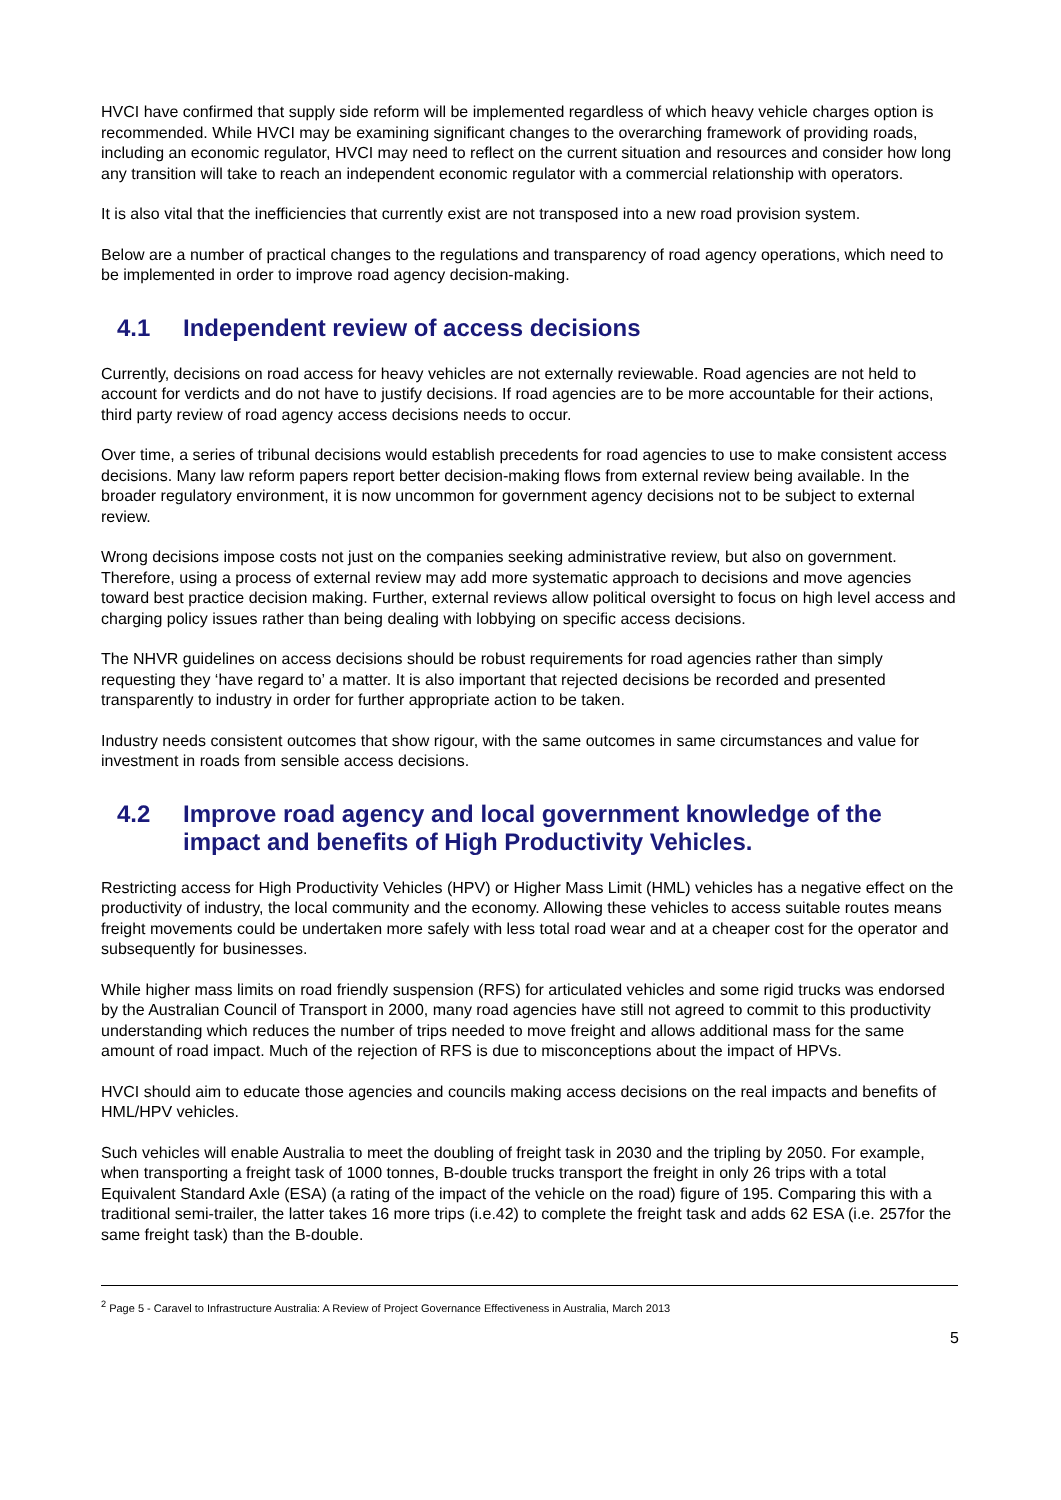HVCI have confirmed that supply side reform will be implemented regardless of which heavy vehicle charges option is recommended. While HVCI may be examining significant changes to the overarching framework of providing roads, including an economic regulator, HVCI may need to reflect on the current situation and resources and consider how long any transition will take to reach an independent economic regulator with a commercial relationship with operators.
It is also vital that the inefficiencies that currently exist are not transposed into a new road provision system.
Below are a number of practical changes to the regulations and transparency of road agency operations, which need to be implemented in order to improve road agency decision-making.
4.1 Independent review of access decisions
Currently, decisions on road access for heavy vehicles are not externally reviewable. Road agencies are not held to account for verdicts and do not have to justify decisions. If road agencies are to be more accountable for their actions, third party review of road agency access decisions needs to occur.
Over time, a series of tribunal decisions would establish precedents for road agencies to use to make consistent access decisions. Many law reform papers report better decision-making flows from external review being available. In the broader regulatory environment, it is now uncommon for government agency decisions not to be subject to external review.
Wrong decisions impose costs not just on the companies seeking administrative review, but also on government. Therefore, using a process of external review may add more systematic approach to decisions and move agencies toward best practice decision making. Further, external reviews allow political oversight to focus on high level access and charging policy issues rather than being dealing with lobbying on specific access decisions.
The NHVR guidelines on access decisions should be robust requirements for road agencies rather than simply requesting they ‘have regard to’ a matter. It is also important that rejected decisions be recorded and presented transparently to industry in order for further appropriate action to be taken.
Industry needs consistent outcomes that show rigour, with the same outcomes in same circumstances and value for investment in roads from sensible access decisions.
4.2 Improve road agency and local government knowledge of the impact and benefits of High Productivity Vehicles.
Restricting access for High Productivity Vehicles (HPV) or Higher Mass Limit (HML) vehicles has a negative effect on the productivity of industry, the local community and the economy. Allowing these vehicles to access suitable routes means freight movements could be undertaken more safely with less total road wear and at a cheaper cost for the operator and subsequently for businesses.
While higher mass limits on road friendly suspension (RFS) for articulated vehicles and some rigid trucks was endorsed by the Australian Council of Transport in 2000, many road agencies have still not agreed to commit to this productivity understanding which reduces the number of trips needed to move freight and allows additional mass for the same amount of road impact. Much of the rejection of RFS is due to misconceptions about the impact of HPVs.
HVCI should aim to educate those agencies and councils making access decisions on the real impacts and benefits of HML/HPV vehicles.
Such vehicles will enable Australia to meet the doubling of freight task in 2030 and the tripling by 2050. For example, when transporting a freight task of 1000 tonnes, B-double trucks transport the freight in only 26 trips with a total Equivalent Standard Axle (ESA) (a rating of the impact of the vehicle on the road) figure of 195. Comparing this with a traditional semi-trailer, the latter takes 16 more trips (i.e.42) to complete the freight task and adds 62 ESA (i.e. 257for the same freight task) than the B-double.
<sup>2</sup> Page 5 - Caravel to Infrastructure Australia: A Review of Project Governance Effectiveness in Australia, March 2013
5